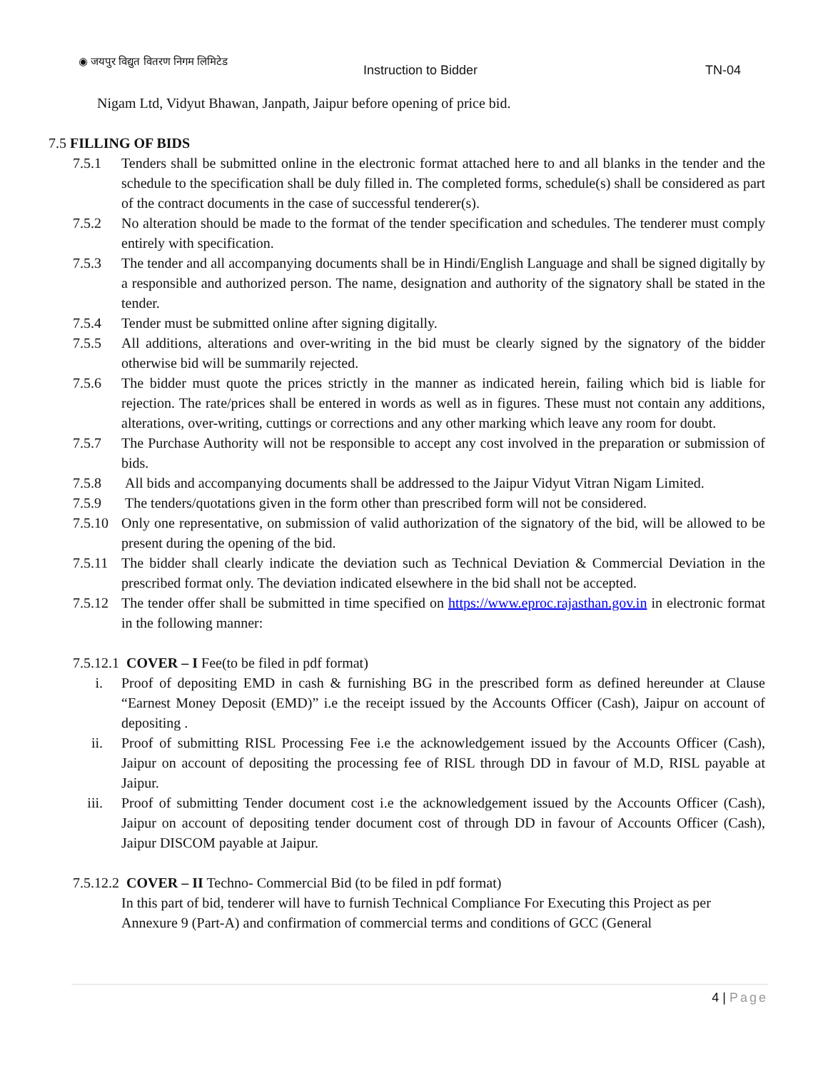◉ जयपुर विद्युत वितरण निगम लिमिटेड
Instruction to Bidder TN-04
Nigam Ltd, Vidyut Bhawan, Janpath, Jaipur before opening of price bid.
7.5 FILLING OF BIDS
7.5.1 Tenders shall be submitted online in the electronic format attached here to and all blanks in the tender and the schedule to the specification shall be duly filled in. The completed forms, schedule(s) shall be considered as part of the contract documents in the case of successful tenderer(s).
7.5.2 No alteration should be made to the format of the tender specification and schedules. The tenderer must comply entirely with specification.
7.5.3 The tender and all accompanying documents shall be in Hindi/English Language and shall be signed digitally by a responsible and authorized person. The name, designation and authority of the signatory shall be stated in the tender.
7.5.4 Tender must be submitted online after signing digitally.
7.5.5 All additions, alterations and over-writing in the bid must be clearly signed by the signatory of the bidder otherwise bid will be summarily rejected.
7.5.6 The bidder must quote the prices strictly in the manner as indicated herein, failing which bid is liable for rejection. The rate/prices shall be entered in words as well as in figures. These must not contain any additions, alterations, over-writing, cuttings or corrections and any other marking which leave any room for doubt.
7.5.7 The Purchase Authority will not be responsible to accept any cost involved in the preparation or submission of bids.
7.5.8 All bids and accompanying documents shall be addressed to the Jaipur Vidyut Vitran Nigam Limited.
7.5.9 The tenders/quotations given in the form other than prescribed form will not be considered.
7.5.10
Only one representative, on submission of valid authorization of the signatory of the bid, will be allowed to be present during the opening of the bid.
7.5.11
The bidder shall clearly indicate the deviation such as Technical Deviation & Commercial Deviation in the prescribed format only. The deviation indicated elsewhere in the bid shall not be accepted.
7.5.12
The tender offer shall be submitted in time specified on https://www.eproc.rajasthan.gov.in in electronic format in the following manner:
7.5.12.1 COVER – I Fee(to be filed in pdf format)
i. Proof of depositing EMD in cash & furnishing BG in the prescribed form as defined hereunder at Clause “Earnest Money Deposit (EMD)” i.e the receipt issued by the Accounts Officer (Cash), Jaipur on account of depositing .
ii. Proof of submitting RISL Processing Fee i.e the acknowledgement issued by the Accounts Officer (Cash), Jaipur on account of depositing the processing fee of RISL through DD in favour of M.D, RISL payable at Jaipur.
iii.
Proof of submitting Tender document cost i.e the acknowledgement issued by the Accounts Officer (Cash), Jaipur on account of depositing tender document cost of through DD in favour of Accounts Officer (Cash), Jaipur DISCOM payable at Jaipur.
7.5.12.2 COVER – II Techno- Commercial Bid (to be filed in pdf format)
In this part of bid, tenderer will have to furnish Technical Compliance For Executing this Project as per Annexure 9 (Part-A) and confirmation of commercial terms and conditions of GCC (General
4 | Page